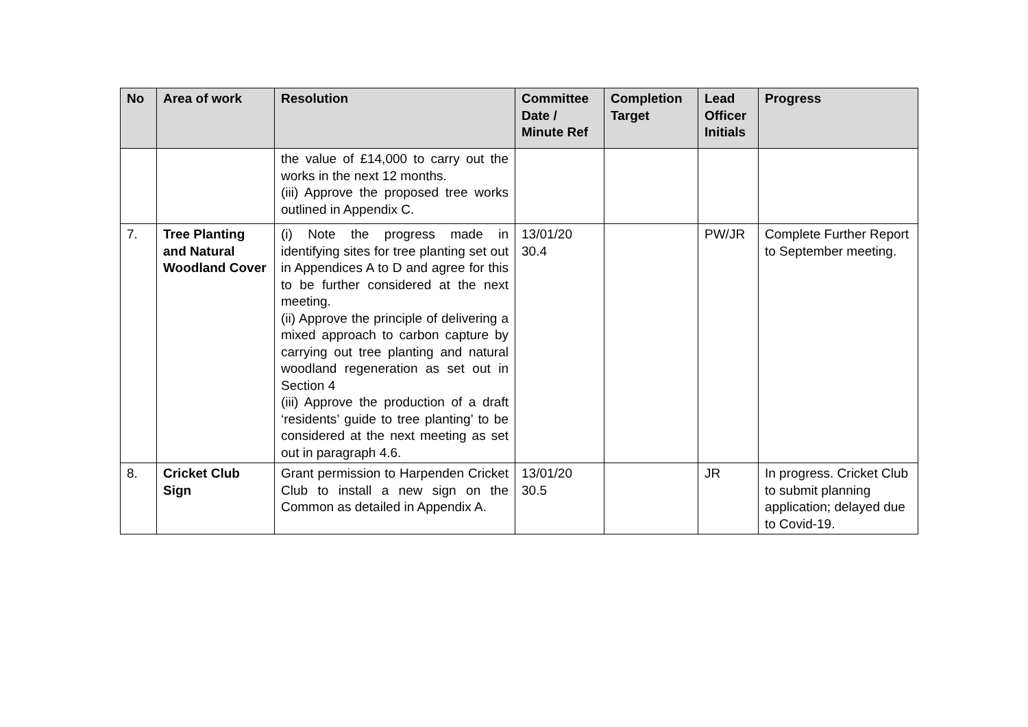| No | Area of work | Resolution | Committee Date / Minute Ref | Completion Target | Lead Officer Initials | Progress |
| --- | --- | --- | --- | --- | --- | --- |
| | | the value of £14,000 to carry out the works in the next 12 months. (iii) Approve the proposed tree works outlined in Appendix C. | | | | |
| 7. | Tree Planting and Natural Woodland Cover | (i) Note the progress made in identifying sites for tree planting set out in Appendices A to D and agree for this to be further considered at the next meeting. (ii) Approve the principle of delivering a mixed approach to carbon capture by carrying out tree planting and natural woodland regeneration as set out in Section 4 (iii) Approve the production of a draft ‘residents’ guide to tree planting’ to be considered at the next meeting as set out in paragraph 4.6. | 13/01/20 30.4 | | PW/JR | Complete Further Report to September meeting. |
| 8. | Cricket Club Sign | Grant permission to Harpenden Cricket Club to install a new sign on the Common as detailed in Appendix A. | 13/01/20 30.5 | | JR | In progress. Cricket Club to submit planning application; delayed due to Covid-19. |